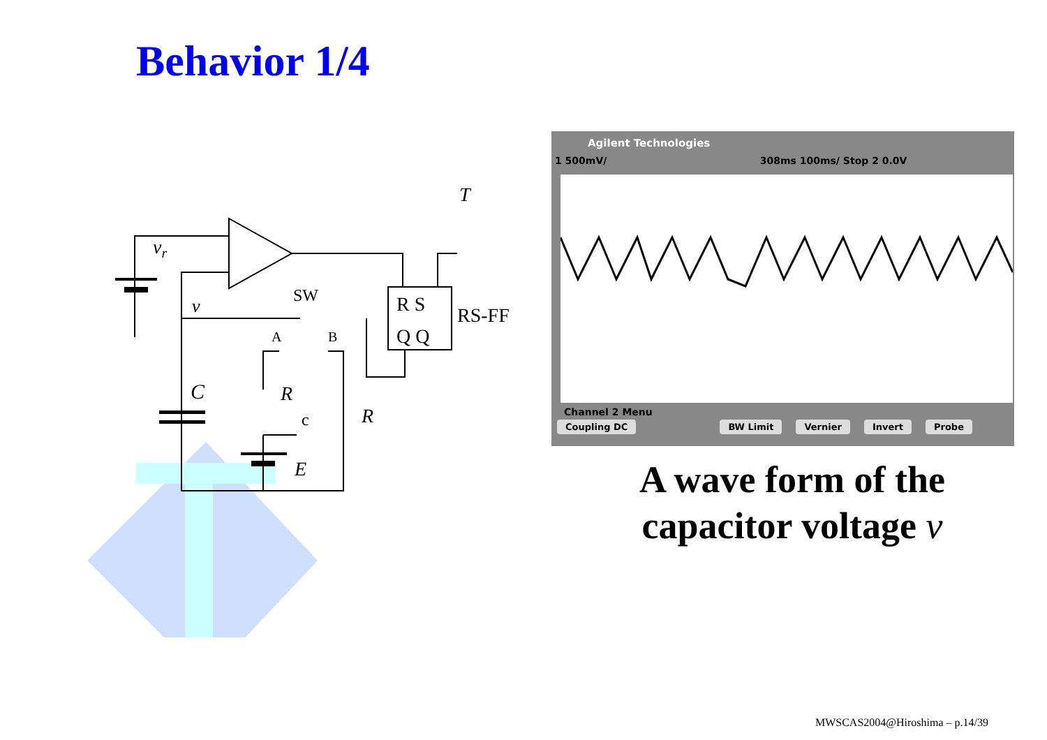Behavior 1/4
vr
v
SW
A
B
R S
Q Q
RS-FF
T
C
R
R
c
E
Agilent Technologies
1 500mV/ 308ms 100ms/ Stop 2 0.0V
Channel 2 Menu
Coupling DC BW Limit Vernier Invert Probe
A wave form of the
capacitor voltage v
MWSCAS2004@Hiroshima – p.14/39